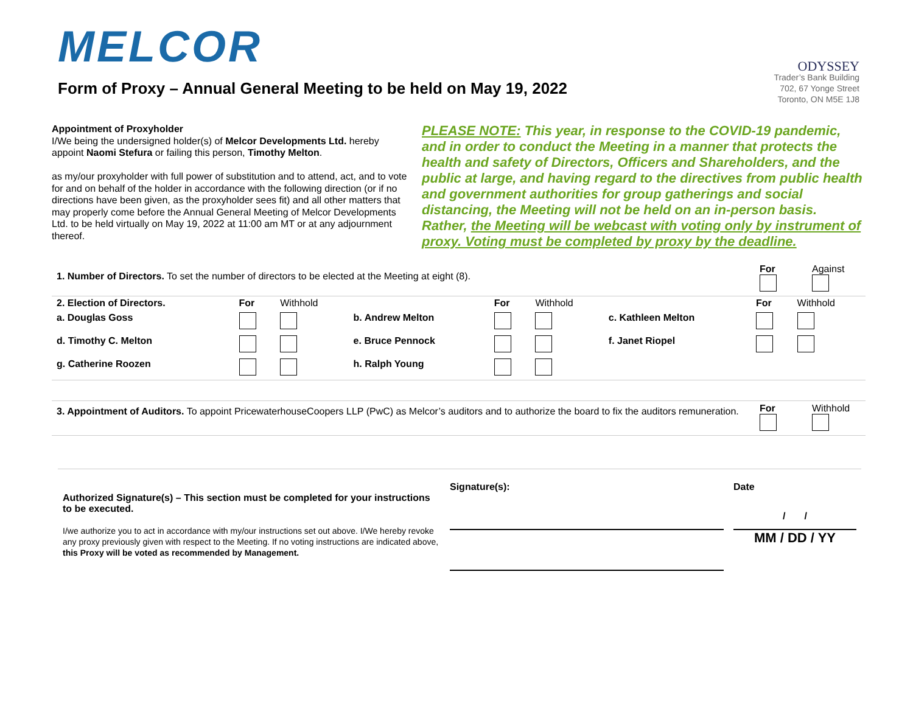MELCOR
ODYSSEY
Trader’s Bank Building
702, 67 Yonge Street
Toronto, ON M5E 1J8
Form of Proxy – Annual General Meeting to be held on May 19, 2022
Appointment of Proxyholder
I/We being the undersigned holder(s) of Melcor Developments Ltd. hereby appoint Naomi Stefura or failing this person, Timothy Melton.
as my/our proxyholder with full power of substitution and to attend, act, and to vote for and on behalf of the holder in accordance with the following direction (or if no directions have been given, as the proxyholder sees fit) and all other matters that may properly come before the Annual General Meeting of Melcor Developments Ltd. to be held virtually on May 19, 2022 at 11:00 am MT or at any adjournment thereof.
PLEASE NOTE: This year, in response to the COVID-19 pandemic, and in order to conduct the Meeting in a manner that protects the health and safety of Directors, Officers and Shareholders, and the public at large, and having regard to the directives from public health and government authorities for group gatherings and social distancing, the Meeting will not be held on an in-person basis. Rather, the Meeting will be webcast with voting only by instrument of proxy. Voting must be completed by proxy by the deadline.
| 1. Number of Directors. To set the number of directors to be elected at the Meeting at eight (8). | For | Against |
| 2. Election of Directors. | For | Withhold | | For | Withhold | | For | Withhold |
| a. Douglas Goss | | | b. Andrew Melton | | | c. Kathleen Melton | | |
| d. Timothy C. Melton | | | e. Bruce Pennock | | | f. Janet Riopel | | |
| g. Catherine Roozen | | | h. Ralph Young | | | | | |
| 3. Appointment of Auditors. To appoint PricewaterhouseCoopers LLP (PwC) as Melcor’s auditors and to authorize the board to fix the auditors remuneration. | For | Withhold |
| Authorized Signature(s) – This section must be completed for your instructions to be executed. I/we authorize you to act in accordance with my/our instructions set out above. I/We hereby revoke any proxy previously given with respect to the Meeting. If no voting instructions are indicated above, this Proxy will be voted as recommended by Management. | Signature(s): | Date / / MM / DD / YY |